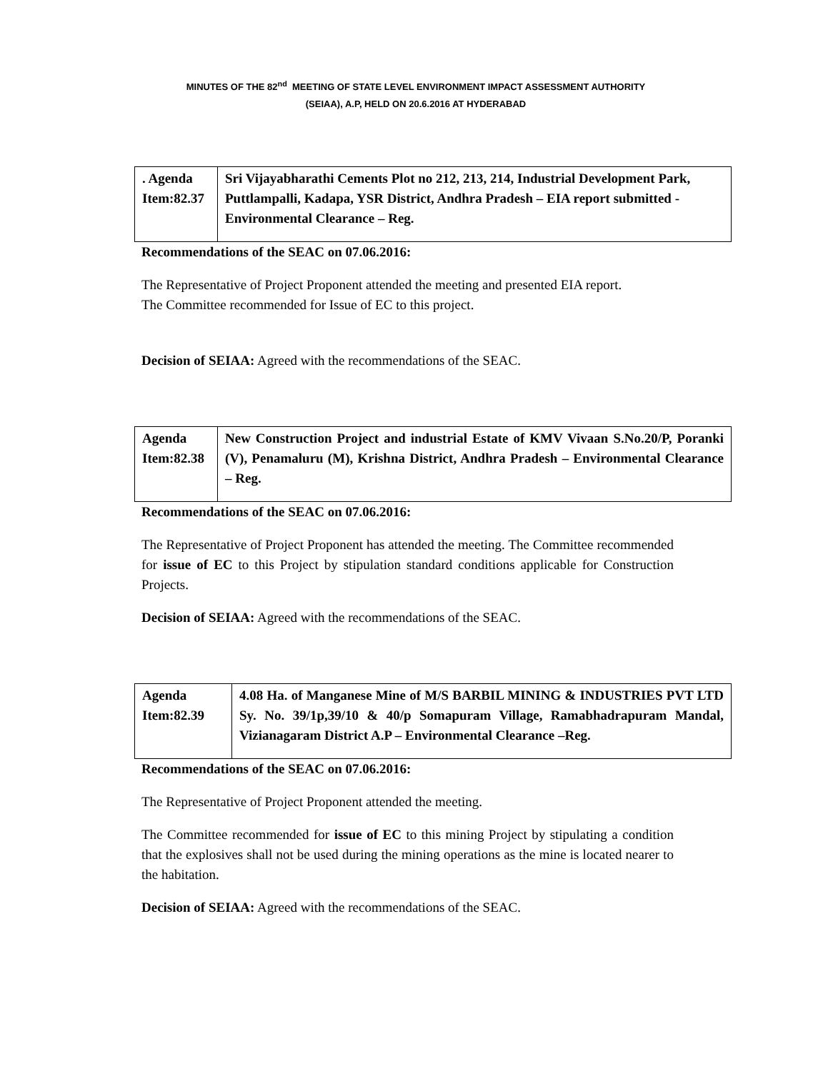MINUTES OF THE 82<sup>nd</sup> MEETING OF STATE LEVEL ENVIRONMENT IMPACT ASSESSMENT AUTHORITY
(SEIAA), A.P, HELD ON 20.6.2016 AT HYDERABAD
| . Agenda Item:82.37 | Sri Vijayabharathi Cements Plot no 212, 213, 214, Industrial Development Park, Puttlampalli, Kadapa, YSR District, Andhra Pradesh – EIA report submitted -Environmental Clearance – Reg. |
Recommendations of the SEAC on 07.06.2016:
The Representative of Project Proponent attended the meeting and presented EIA report.
The Committee recommended for Issue of EC to this project.
Decision of SEIAA: Agreed with the recommendations of the SEAC.
| Agenda Item:82.38 | New Construction Project and industrial Estate of KMV Vivaan S.No.20/P, Poranki (V), Penamaluru (M), Krishna District, Andhra Pradesh – Environmental Clearance – Reg. |
Recommendations of the SEAC on 07.06.2016:
The Representative of Project Proponent has attended the meeting. The Committee recommended for issue of EC to this Project by stipulation standard conditions applicable for Construction Projects.
Decision of SEIAA: Agreed with the recommendations of the SEAC.
| Agenda Item:82.39 | 4.08 Ha. of Manganese Mine of M/S BARBIL MINING & INDUSTRIES PVT LTD Sy. No. 39/1p,39/10 & 40/p Somapuram Village, Ramabhadrapuram Mandal, Vizianagaram District A.P – Environmental Clearance –Reg. |
Recommendations of the SEAC on 07.06.2016:
The Representative of Project Proponent attended the meeting.
The Committee recommended for issue of EC to this mining Project by stipulating a condition that the explosives shall not be used during the mining operations as the mine is located nearer to the habitation.
Decision of SEIAA: Agreed with the recommendations of the SEAC.